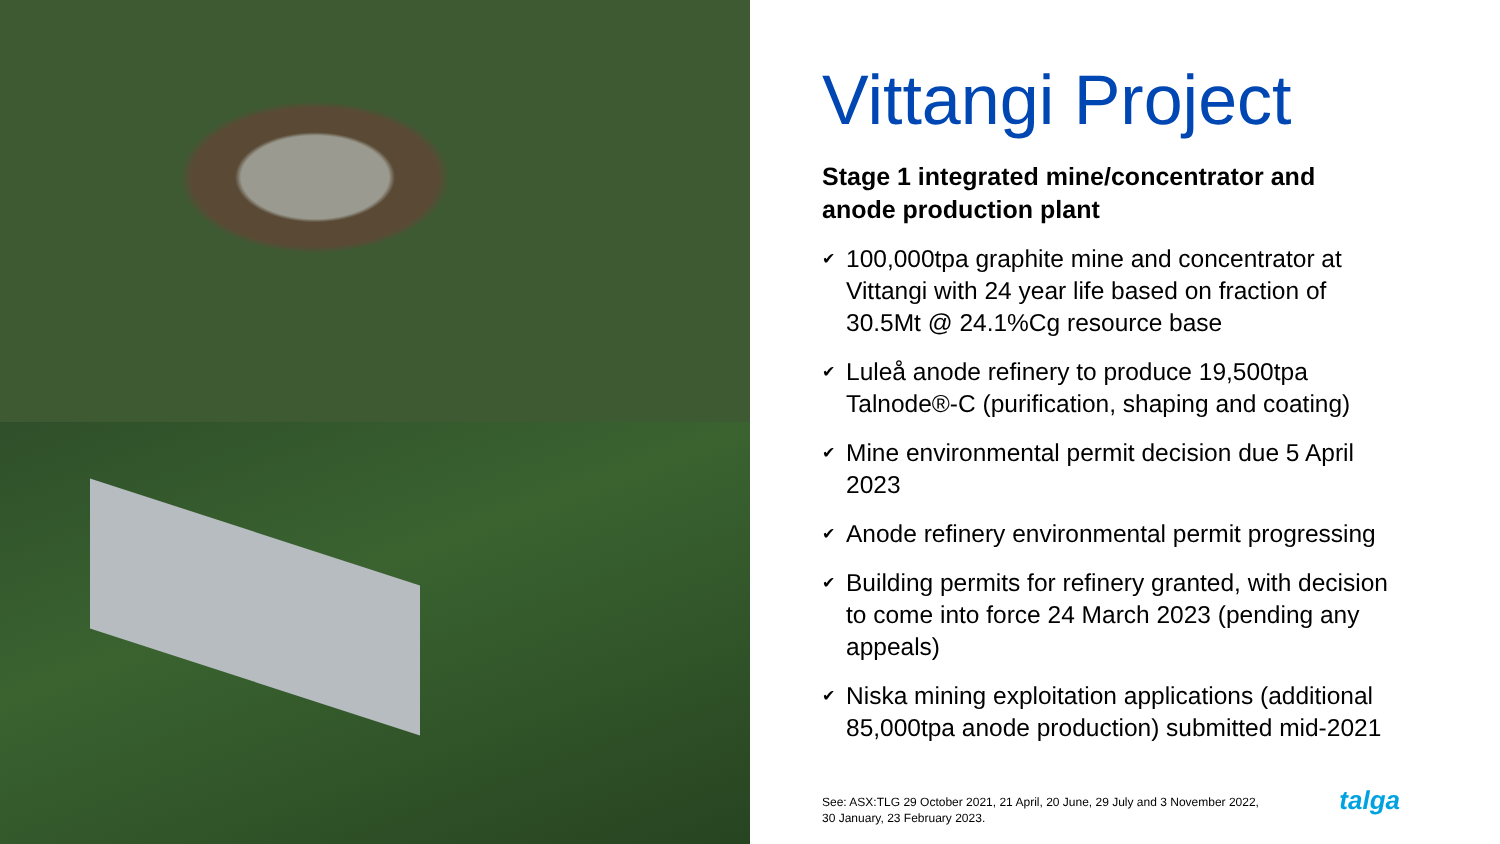Vittangi Project
Stage 1 integrated mine/concentrator and anode production plant
✔ 100,000tpa graphite mine and concentrator at Vittangi with 24 year life based on fraction of 30.5Mt @ 24.1%Cg resource base
✔ Luleå anode refinery to produce 19,500tpa Talnode®-C (purification, shaping and coating)
✔ Mine environmental permit decision due 5 April 2023
✔ Anode refinery environmental permit progressing
✔ Building permits for refinery granted, with decision to come into force 24 March 2023 (pending any appeals)
✔ Niska mining exploitation applications (additional 85,000tpa anode production) submitted mid-2021
See: ASX:TLG 29 October 2021, 21 April, 20 June, 29 July and 3 November 2022,
30 January, 23 February 2023.
talga